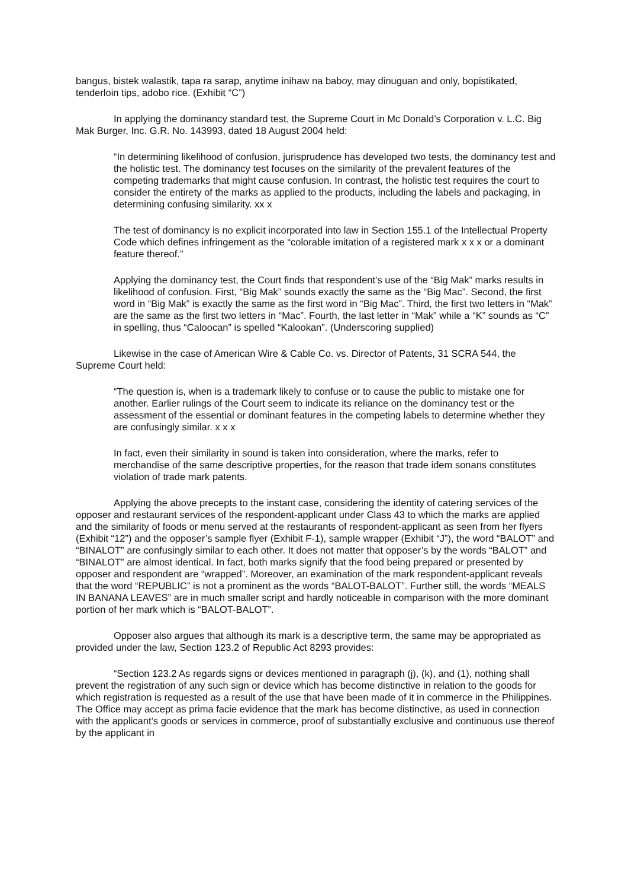bangus, bistek walastik, tapa ra sarap, anytime inihaw na baboy, may dinuguan and only, bopistikated, tenderloin tips, adobo rice. (Exhibit “C”)
In applying the dominancy standard test, the Supreme Court in Mc Donald’s Corporation v. L.C. Big Mak Burger, Inc. G.R. No. 143993, dated 18 August 2004 held:
“In determining likelihood of confusion, jurisprudence has developed two tests, the dominancy test and the holistic test. The dominancy test focuses on the similarity of the prevalent features of the competing trademarks that might cause confusion. In contrast, the holistic test requires the court to consider the entirety of the marks as applied to the products, including the labels and packaging, in determining confusing similarity. xx x
The test of dominancy is no explicit incorporated into law in Section 155.1 of the Intellectual Property Code which defines infringement as the “colorable imitation of a registered mark x x x or a dominant feature thereof.”
Applying the dominancy test, the Court finds that respondent’s use of the “Big Mak” marks results in likelihood of confusion. First, “Big Mak” sounds exactly the same as the “Big Mac”. Second, the first word in “Big Mak” is exactly the same as the first word in “Big Mac”. Third, the first two letters in “Mak” are the same as the first two letters in “Mac”. Fourth, the last letter in “Mak” while a “K” sounds as “C” in spelling, thus “Caloocan” is spelled “Kalookan”. (Underscoring supplied)
Likewise in the case of American Wire & Cable Co. vs. Director of Patents, 31 SCRA 544, the Supreme Court held:
“The question is, when is a trademark likely to confuse or to cause the public to mistake one for another. Earlier rulings of the Court seem to indicate its reliance on the dominancy test or the assessment of the essential or dominant features in the competing labels to determine whether they are confusingly similar. x x x
In fact, even their similarity in sound is taken into consideration, where the marks, refer to merchandise of the same descriptive properties, for the reason that trade idem sonans constitutes violation of trade mark patents.
Applying the above precepts to the instant case, considering the identity of catering services of the opposer and restaurant services of the respondent-applicant under Class 43 to which the marks are applied and the similarity of foods or menu served at the restaurants of respondent-applicant as seen from her flyers (Exhibit “12”) and the opposer’s sample flyer (Exhibit F-1), sample wrapper (Exhibit “J”), the word “BALOT” and “BINALOT” are confusingly similar to each other. It does not matter that opposer’s by the words “BALOT” and “BINALOT” are almost identical. In fact, both marks signify that the food being prepared or presented by opposer and respondent are “wrapped”. Moreover, an examination of the mark respondent-applicant reveals that the word “REPUBLIC” is not a prominent as the words “BALOT-BALOT”. Further still, the words “MEALS IN BANANA LEAVES” are in much smaller script and hardly noticeable in comparison with the more dominant portion of her mark which is “BALOT-BALOT”.
Opposer also argues that although its mark is a descriptive term, the same may be appropriated as provided under the law, Section 123.2 of Republic Act 8293 provides:
“Section 123.2 As regards signs or devices mentioned in paragraph (j), (k), and (1), nothing shall prevent the registration of any such sign or device which has become distinctive in relation to the goods for which registration is requested as a result of the use that have been made of it in commerce in the Philippines. The Office may accept as prima facie evidence that the mark has become distinctive, as used in connection with the applicant’s goods or services in commerce, proof of substantially exclusive and continuous use thereof by the applicant in